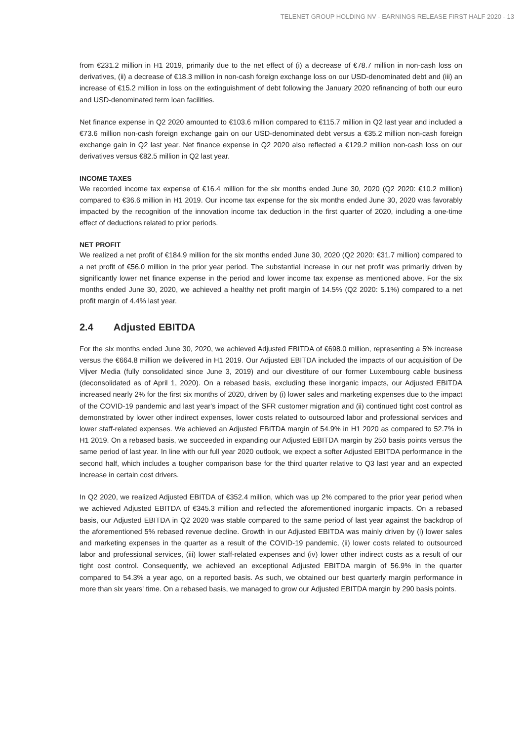TELENET GROUP HOLDING NV - EARNINGS RELEASE FIRST HALF 2020 - 13
from €231.2 million in H1 2019, primarily due to the net effect of (i) a decrease of €78.7 million in non-cash loss on derivatives, (ii) a decrease of €18.3 million in non-cash foreign exchange loss on our USD-denominated debt and (iii) an increase of €15.2 million in loss on the extinguishment of debt following the January 2020 refinancing of both our euro and USD-denominated term loan facilities.
Net finance expense in Q2 2020 amounted to €103.6 million compared to €115.7 million in Q2 last year and included a €73.6 million non-cash foreign exchange gain on our USD-denominated debt versus a €35.2 million non-cash foreign exchange gain in Q2 last year. Net finance expense in Q2 2020 also reflected a €129.2 million non-cash loss on our derivatives versus €82.5 million in Q2 last year.
INCOME TAXES
We recorded income tax expense of €16.4 million for the six months ended June 30, 2020 (Q2 2020: €10.2 million) compared to €36.6 million in H1 2019. Our income tax expense for the six months ended June 30, 2020 was favorably impacted by the recognition of the innovation income tax deduction in the first quarter of 2020, including a one-time effect of deductions related to prior periods.
NET PROFIT
We realized a net profit of €184.9 million for the six months ended June 30, 2020 (Q2 2020: €31.7 million) compared to a net profit of €56.0 million in the prior year period. The substantial increase in our net profit was primarily driven by significantly lower net finance expense in the period and lower income tax expense as mentioned above. For the six months ended June 30, 2020, we achieved a healthy net profit margin of 14.5% (Q2 2020: 5.1%) compared to a net profit margin of 4.4% last year.
2.4 Adjusted EBITDA
For the six months ended June 30, 2020, we achieved Adjusted EBITDA of €698.0 million, representing a 5% increase versus the €664.8 million we delivered in H1 2019. Our Adjusted EBITDA included the impacts of our acquisition of De Vijver Media (fully consolidated since June 3, 2019) and our divestiture of our former Luxembourg cable business (deconsolidated as of April 1, 2020). On a rebased basis, excluding these inorganic impacts, our Adjusted EBITDA increased nearly 2% for the first six months of 2020, driven by (i) lower sales and marketing expenses due to the impact of the COVID-19 pandemic and last year's impact of the SFR customer migration and (ii) continued tight cost control as demonstrated by lower other indirect expenses, lower costs related to outsourced labor and professional services and lower staff-related expenses. We achieved an Adjusted EBITDA margin of 54.9% in H1 2020 as compared to 52.7% in H1 2019. On a rebased basis, we succeeded in expanding our Adjusted EBITDA margin by 250 basis points versus the same period of last year. In line with our full year 2020 outlook, we expect a softer Adjusted EBITDA performance in the second half, which includes a tougher comparison base for the third quarter relative to Q3 last year and an expected increase in certain cost drivers.
In Q2 2020, we realized Adjusted EBITDA of €352.4 million, which was up 2% compared to the prior year period when we achieved Adjusted EBITDA of €345.3 million and reflected the aforementioned inorganic impacts. On a rebased basis, our Adjusted EBITDA in Q2 2020 was stable compared to the same period of last year against the backdrop of the aforementioned 5% rebased revenue decline. Growth in our Adjusted EBITDA was mainly driven by (i) lower sales and marketing expenses in the quarter as a result of the COVID-19 pandemic, (ii) lower costs related to outsourced labor and professional services, (iii) lower staff-related expenses and (iv) lower other indirect costs as a result of our tight cost control. Consequently, we achieved an exceptional Adjusted EBITDA margin of 56.9% in the quarter compared to 54.3% a year ago, on a reported basis. As such, we obtained our best quarterly margin performance in more than six years' time. On a rebased basis, we managed to grow our Adjusted EBITDA margin by 290 basis points.